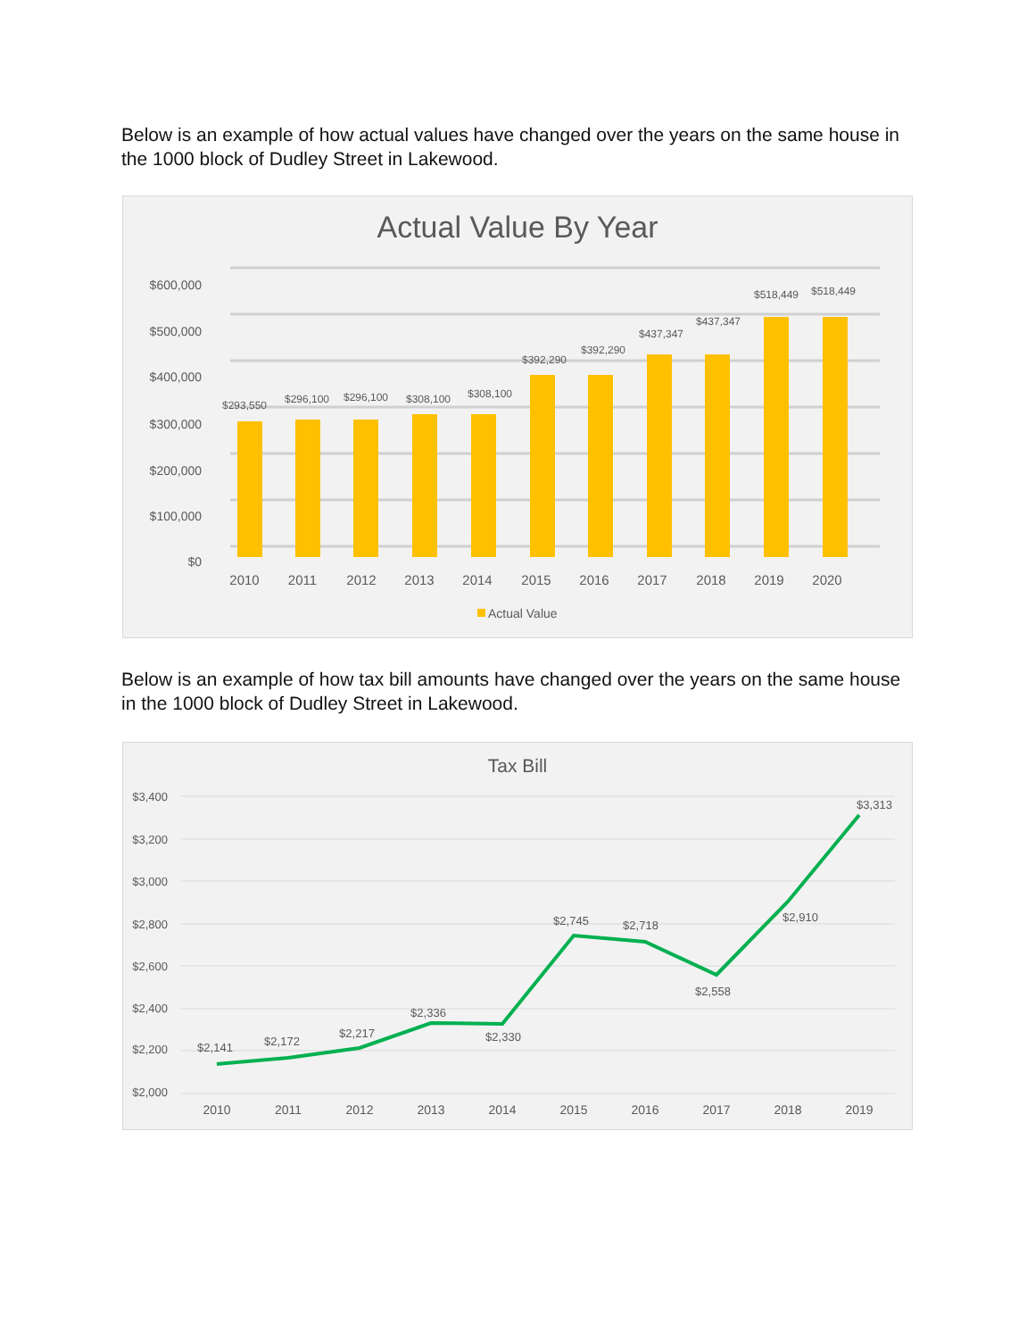Below is an example of how actual values have changed over the years on the same house in the 1000 block of Dudley Street in Lakewood.
Actual Value By Year
$600,000
$500,000
$400,000
$300,000
$200,000
$100,000
$0
$293,550
$296,100
$296,100
$308,100
$308,100
$392,290
$392,290
$437,347
$437,347
$518,449
$518,449
2010
2011
2012
2013
2014
2015
2016
2017
2018
2019
2020
Actual Value
Below is an example of how tax bill amounts have changed over the years on the same house in the 1000 block of Dudley Street in Lakewood.
Tax Bill
$3,400
$3,200
$3,000
$2,800
$2,600
$2,400
$2,200
$2,000
$2,141
$2,172
$2,217
$2,336
$2,330
$2,745
$2,718
$2,558
$2,910
$3,313
2010
2011
2012
2013
2014
2015
2016
2017
2018
2019